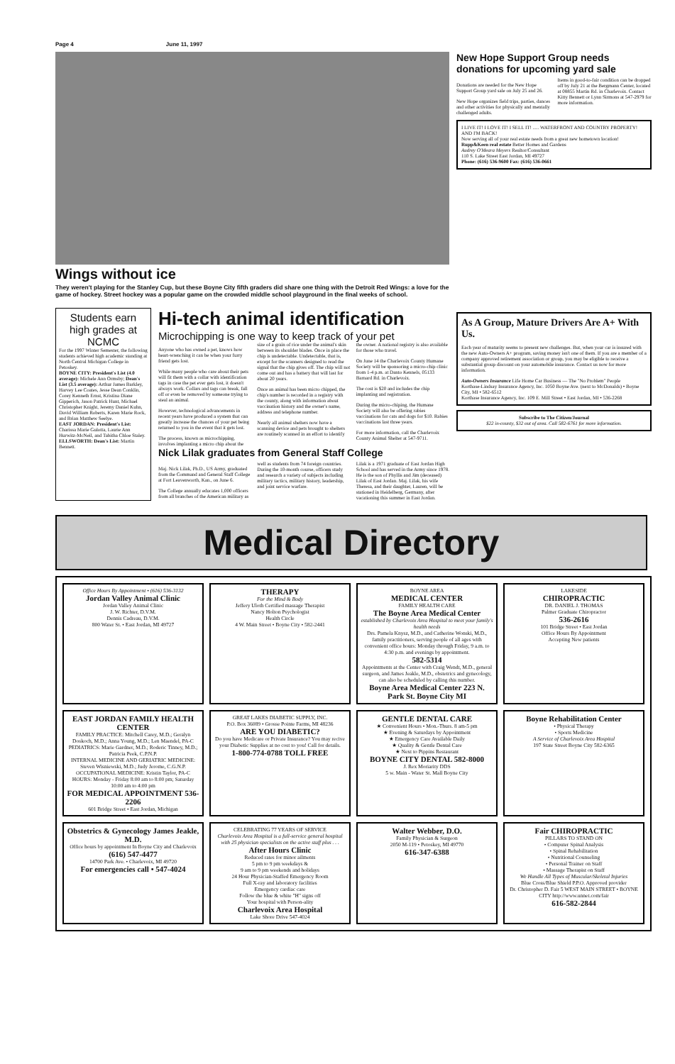Page 4 June 11, 1997
Wings without ice
They weren't playing for the Stanley Cup, but these Boyne City fifth graders did share one thing with the Detroit Red Wings: a love for the game of hockey. Street hockey was a popular game on the crowded middle school playground in the final weeks of school.
New Hope Support Group needs donations for upcoming yard sale
Donations are needed for the New Hope Support Group yard sale on July 25 and 26.
New Hope organizes field trips, parties, dances and other activities for physically and mentally challenged adults.
Items in good-to-fair condition can be dropped off by July 21 at the Bergmann Center, located at 08855 Martin Rd. in Charlevoix. Contact Kitty Bennett or Lynn Sirmons at 547-2979 for more information.
I LIVE IT! I LOVE IT! I SELL IT! ..... WATERFRONT AND COUNTRY PROPERTY! AND I'M BACK!
Now serving all of your real estate needs from a great new hometown location!
Rupp&Keen real estate Better Homes and Gardens
Audrey O'Meara Meyers Realtor/Consultant
110 S. Lake Street East Jordan, MI 49727
Phone: (616) 536-9600 Fax: (616) 536-0661
Students earn high grades at NCMC
For the 1997 Winter Semester, the following students achieved high academic standing at North Central Michigan College in Petoskey.
BOYNE CITY: President's List (4.0 average): Michele Ann Ormsby; Dean's List (3.5 average): Arthur James Barkley, Harvey Lee Coates, Jesse Dean Conklin, Corey Kenneth Ernst, Kristina Diane Gipperich, Jason Patrick Hunt, Michael Christopher Knight, Jeremy Daniel Kuhn, David William Roberts, Karen Marie Rock, and Brian Matthew Seelye.
EAST JORDAN: President's List: Charissa Marie Gulotta, Laurie Ann Hurwitz-McNeil, and Tabitha Chloe Staley.
ELLSWORTH: Dean's List: Martin Bennett.
Hi-tech animal identification
Microchipping is one way to keep track of your pet
Anyone who has owned a pet, knows how heart-wrenching it can be when your furry friend gets lost.
While many people who care about their pets will fit them with a collar with identification tags in case the pet ever gets lost, it doesn't always work. Collars and tags can break, fall off or even be removed by someone trying to steal an animal.
However, technological advancements in recent years have produced a system that can greatly increase the chances of your pet being returned to you in the event that it gets lost.
The process, known as microchipping, involves implanting a micro chip about the size of a grain of rice under the animal's skin between its shoulder blades. Once in place the chip is undetectable. Undetectable, that is, except for the scanners designed to read the signal that the chip gives off. The chip will not come out and has a battery that will last for about 20 years.
Once an animal has been micro chipped, the chip's number is recorded in a registry with the county, along with information about vaccination history and the owner's name, address and telephone number.
Nearly all animal shelters now have a scanning device and pets brought to shelters are routinely scanned in an effort to identify the owner. A national registry is also available for those who travel.
On June 14 the Charlevoix County Humane Society will be sponsoring a micro-chip clinic from 1-4 p.m. at Danto Kennels, 05133 Barnard Rd. in Charlevoix.
The cost is $20 and includes the chip implanting and registration.
During the micro-chiping, the Humane Society will also be offering rabies vaccinations for cats and dogs for $10. Rabies vaccinations last three years.
For more information, call the Charlevoix County Animal Shelter at 547-9711.
Nick Lilak graduates from General Staff College
Maj. Nick Lilak, Ph.D., US Army, graduated from the Command and General Staff College at Fort Leavenworth, Kan., on June 6.
The College annually educates 1,000 officers from all branches of the American military as well as students from 74 foreign countries. During the 10-month course, officers study and research a variety of subjects including military tactics, military history, leadership, and joint service warfare.
Lilak is a 1971 graduate of East Jordan High School and has served in the Army since 1978. He is the son of Phyllis and Jim (deceased) Lilak of East Jordan. Maj. Lilak, his wife Theresa, and their daughter, Lauren, will be stationed in Heidelberg, Germany, after vacationing this summer in East Jordan.
As A Group, Mature Drivers Are A+ With Us.
Each year of maturity seems to present new challenges. But, when your car is insured with the new Auto-Owners A+ program, saving money isn't one of them. If you are a member of a company approved retirement association or group, you may be eligible to receive a substantial group discount on your automobile insurance. Contact us now for more information.
Auto-Owners Insurance Life Home Car Business — The "No Problem" People
Korthase-Lindsay Insurance Agency, Inc. 1050 Boyne Ave. (next to McDonalds) • Boyne City, MI • 582-6512
Korthase Insurance Agency, Inc. 109 E. Mill Street • East Jordan, MI • 536-2268
Subscribe to The Citizen/Journal
$22 in-county, $32 out of area. Call 582-6761 for more information.
Medical Directory
Office Hours By Appointment • (616) 536-3132
Jordan Valley Animal Clinic
Jordan Valley Animal Clinic
J. W. Richter, D.V.M.
Dennis Cadreau, D.V.M.
800 Water St. • East Jordan, MI 49727
THERAPY
For the Mind & Body
Jeffery Uloth Certified massage Therapist
Nancy Holton Psychologist
Health Circle
4 W. Main Street • Boyne City • 582-2441
BOYNE AREA
MEDICAL CENTER
FAMILY HEALTH CARE
The Boyne Area Medical Center
established by Charlevoix Area Hospital to meet your family's health needs
Drs. Pamela Knysz, M.D., and Catherine Wonski, M.D., family practitioners, serving people of all ages with convenient office hours: Monday through Friday, 9 a.m. to 4:30 p.m. and evenings by appointment.
582-5314
Appointments at the Center with Craig Wendt, M.D., general surgeon, and James Jeakle, M.D., obstetrics and gynecology, can also be scheduled by calling this number.
Boyne Area Medical Center 223 N. Park St. Boyne City MI
LAKESIDE
CHIROPRACTIC
DR. DANIEL J. THOMAS
Palmer Graduate Chiropractor
536-2616
101 Bridge Street • East Jordan
Office Hours By Appointment
Accepting New patients
EAST JORDAN FAMILY HEALTH CENTER
FAMILY PRACTICE: Mitchell Carey, M.D.; Geralyn Doskoch, M.D.; Anna Young, M.D.; Len Maendel, PA-C
PEDIATRICS: Marie Gardner, M.D.; Roderic Tinney, M.D.; Patricia Peek, C.P.N.P.
INTERNAL MEDICINE AND GERIATRIC MEDICINE: Steven Wisniewski, M.D.; Judy Jerome, C.G.N.P.
OCCUPATIONAL MEDICINE: Kristin Taylor, PA-C
HOURS: Monday - Friday 8:00 am to 8:00 pm; Saturday 10:00 am to 4:00 pm
FOR MEDICAL APPOINTMENT 536-2206
601 Bridge Street • East Jordan, Michigan
GREAT LAKES DIABETIC SUPPLY, INC.
P.O. Box 36089 • Grosse Pointe Farms, MI 48236
ARE YOU DIABETIC?
Do you have Medicare or Private Insurance? You may recive your Diabetic Supplies at no cost to you! Call for details.
1-800-774-0788 TOLL FREE
GENTLE DENTAL CARE
★ Convenient Hours • Mon.-Thurs. 8 am-5 pm
★ Evening & Saturdays by Appointment
★ Emergency Care Available Daily
★ Quality & Gentle Dental Care
★ Next to Pippins Restaurant
BOYNE CITY DENTAL 582-8000
J. Rex Moriarity DDS
5 w. Main - Water St. Mall Boyne City
Boyne Rehabilitation Center
• Physical Therapy
• Sports Medicine
A Service of Charlevoix Area Hospital
197 State Street Boyne City 582-6365
Obstetrics & Gynecology James Jeakle, M.D.
Office hours by appointment In Boyne City and Charlevoix
(616) 547-4477
14700 Park Ave. • Charlevoix, MI 49720
For emergencies call • 547-4024
CELEBRATING 77 YEARS OF SERVICE
Charlevoix Area Hospital is a full-service general hospital with 25 physician specialists on the active staff plus . . .
After Hours Clinic
Reduced rates for minor ailments
5 pm to 9 pm weekdays &
9 am to 9 pm weekends and holidays
24 Hour Physician-Staffed Emergency Room
Full X-ray and laboratory facilities
Emergency cardiac care
Follow the blue & white "H" signs off
Your hospital with Person-ality
Charlevoix Area Hospital
Lake Shore Drive 547-4024
Walter Webber, D.O.
Family Physician & Surgeon
2050 M-119 • Petoskey, MI 49770
616-347-6388
Fair CHIROPRACTIC
PILLARS TO STAND ON
• Computer Spinal Analysis
• Spinal Rehabilitation
• Nutritional Counseling
• Personal Trainer on Staff
• Massage Therapist on Staff
We Handle All Types of Muscular/Skeletal Injuries
Blue Cross/Blue Shield P.P.O. Approved provider
Dr. Christopher D. Fair 5 WEST MAIN STREET • BOYNE CITY http://www.unnet.com/fair
616-582-2844